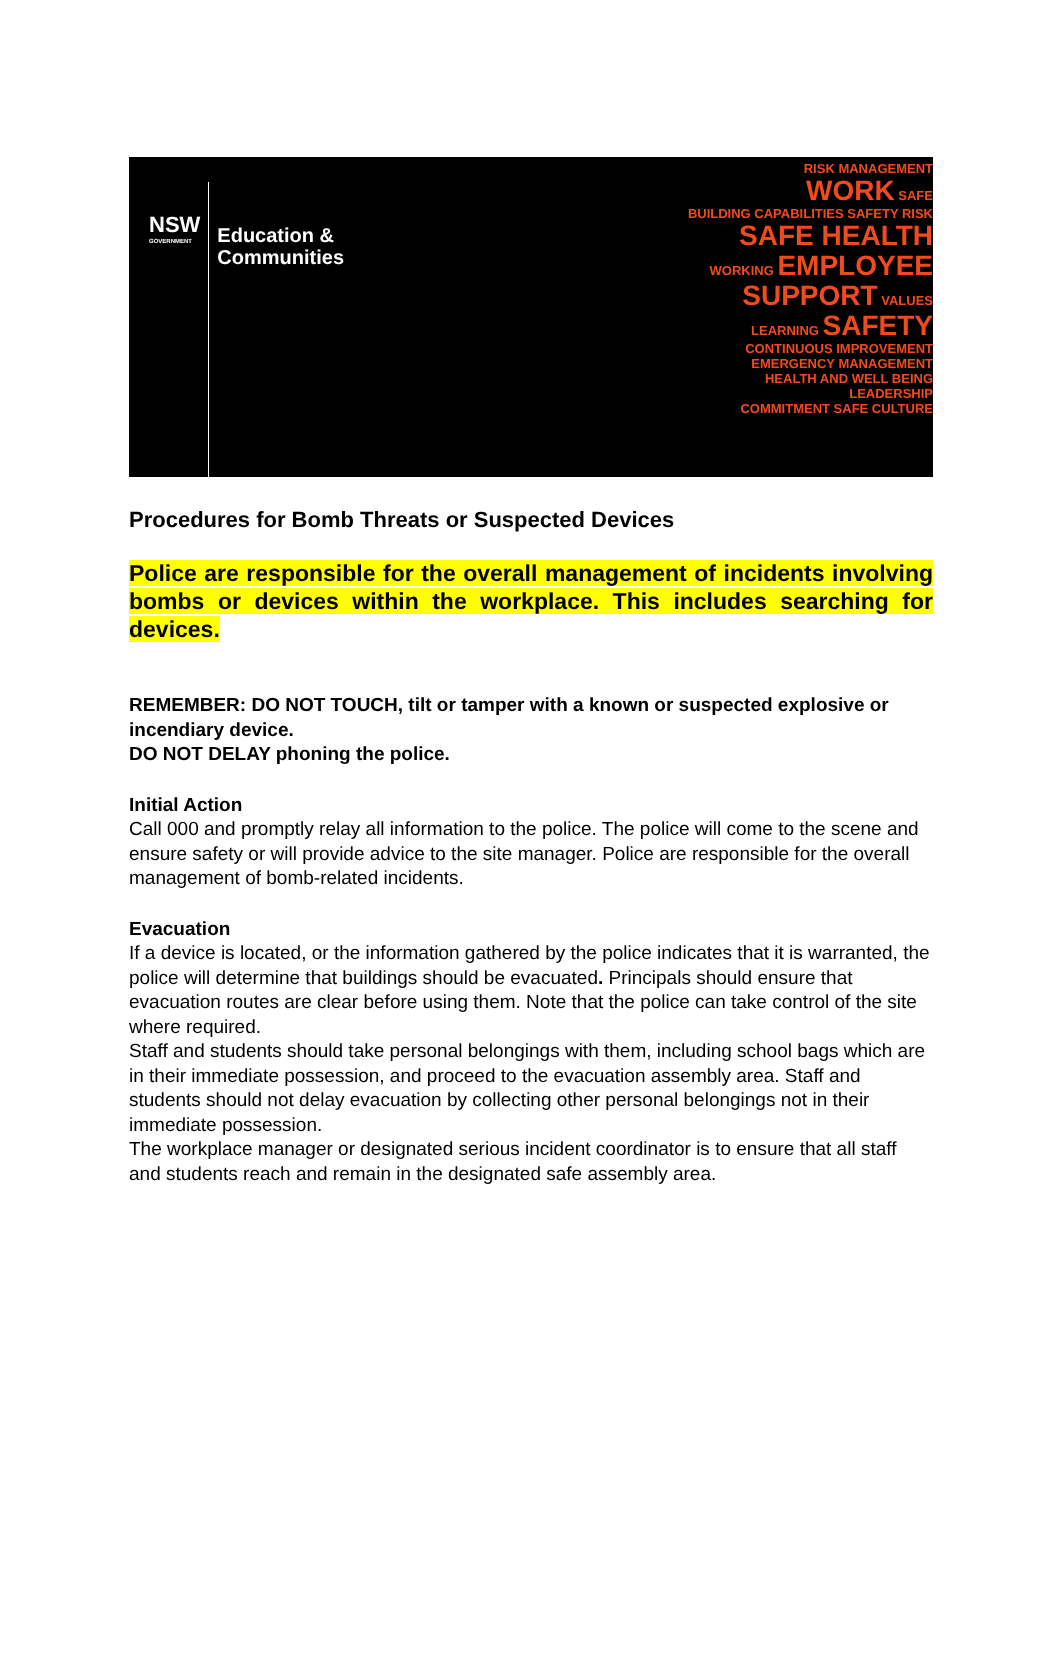NSW
GOVERNMENT
Education &
Communities
RISK MANAGEMENT
WORK SAFE
BUILDING CAPABILITIES SAFETY RISK
SAFE HEALTH
WORKING EMPLOYEE
SUPPORT VALUES
LEARNING SAFETY CONTINUOUS IMPROVEMENT
EMERGENCY MANAGEMENT
HEALTH AND WELL BEING LEADERSHIP
COMMITMENT SAFE CULTURE
Procedures for Bomb Threats or Suspected Devices
Police are responsible for the overall management of incidents involving bombs or devices within the workplace. This includes searching for devices.
REMEMBER: DO NOT TOUCH, tilt or tamper with a known or suspected explosive or incendiary device.
DO NOT DELAY phoning the police.
Initial Action
Call 000 and promptly relay all information to the police. The police will come to the scene and ensure safety or will provide advice to the site manager. Police are responsible for the overall management of bomb-related incidents.
Evacuation
If a device is located, or the information gathered by the police indicates that it is warranted, the police will determine that buildings should be evacuated. Principals should ensure that evacuation routes are clear before using them. Note that the police can take control of the site where required.
Staff and students should take personal belongings with them, including school bags which are in their immediate possession, and proceed to the evacuation assembly area. Staff and students should not delay evacuation by collecting other personal belongings not in their immediate possession.
The workplace manager or designated serious incident coordinator is to ensure that all staff and students reach and remain in the designated safe assembly area.